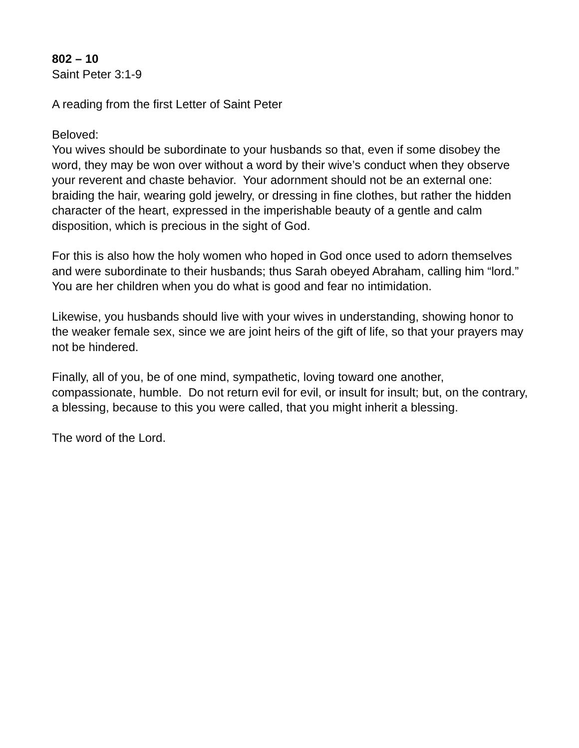802 – 10
Saint Peter 3:1-9
A reading from the first Letter of Saint Peter
Beloved:
You wives should be subordinate to your husbands so that, even if some disobey the word, they may be won over without a word by their wive’s conduct when they observe your reverent and chaste behavior. Your adornment should not be an external one: braiding the hair, wearing gold jewelry, or dressing in fine clothes, but rather the hidden character of the heart, expressed in the imperishable beauty of a gentle and calm disposition, which is precious in the sight of God.
For this is also how the holy women who hoped in God once used to adorn themselves and were subordinate to their husbands; thus Sarah obeyed Abraham, calling him “lord.” You are her children when you do what is good and fear no intimidation.
Likewise, you husbands should live with your wives in understanding, showing honor to the weaker female sex, since we are joint heirs of the gift of life, so that your prayers may not be hindered.
Finally, all of you, be of one mind, sympathetic, loving toward one another, compassionate, humble. Do not return evil for evil, or insult for insult; but, on the contrary, a blessing, because to this you were called, that you might inherit a blessing.
The word of the Lord.